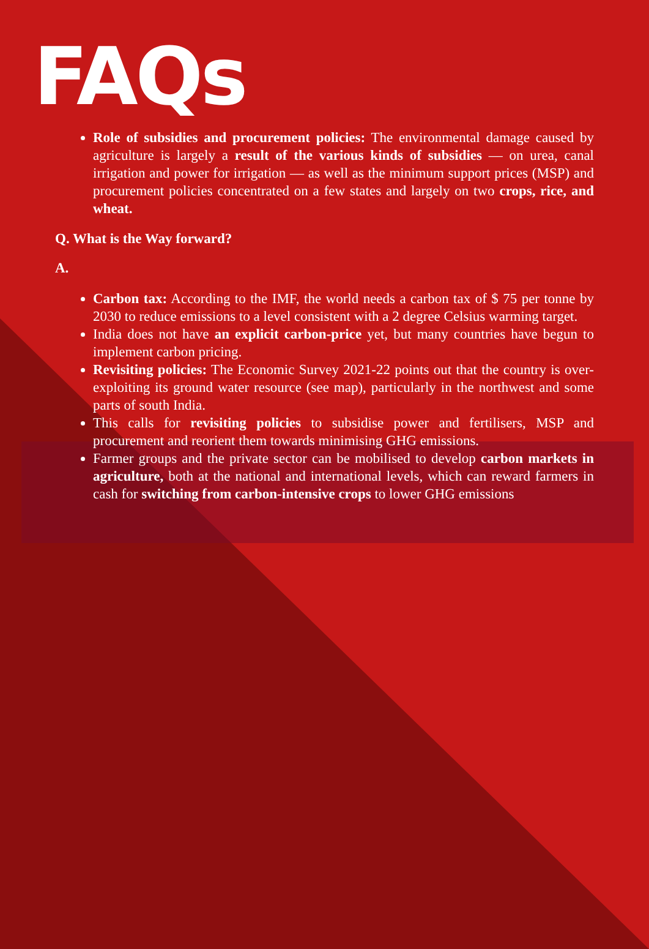FAQs
Role of subsidies and procurement policies: The environmental damage caused by agriculture is largely a result of the various kinds of subsidies — on urea, canal irrigation and power for irrigation — as well as the minimum support prices (MSP) and procurement policies concentrated on a few states and largely on two crops, rice, and wheat.
Q. What is the Way forward?
A.
Carbon tax: According to the IMF, the world needs a carbon tax of $ 75 per tonne by 2030 to reduce emissions to a level consistent with a 2 degree Celsius warming target.
India does not have an explicit carbon-price yet, but many countries have begun to implement carbon pricing.
Revisiting policies: The Economic Survey 2021-22 points out that the country is over-exploiting its ground water resource (see map), particularly in the northwest and some parts of south India.
This calls for revisiting policies to subsidise power and fertilisers, MSP and procurement and reorient them towards minimising GHG emissions.
Farmer groups and the private sector can be mobilised to develop carbon markets in agriculture, both at the national and international levels, which can reward farmers in cash for switching from carbon-intensive crops to lower GHG emissions